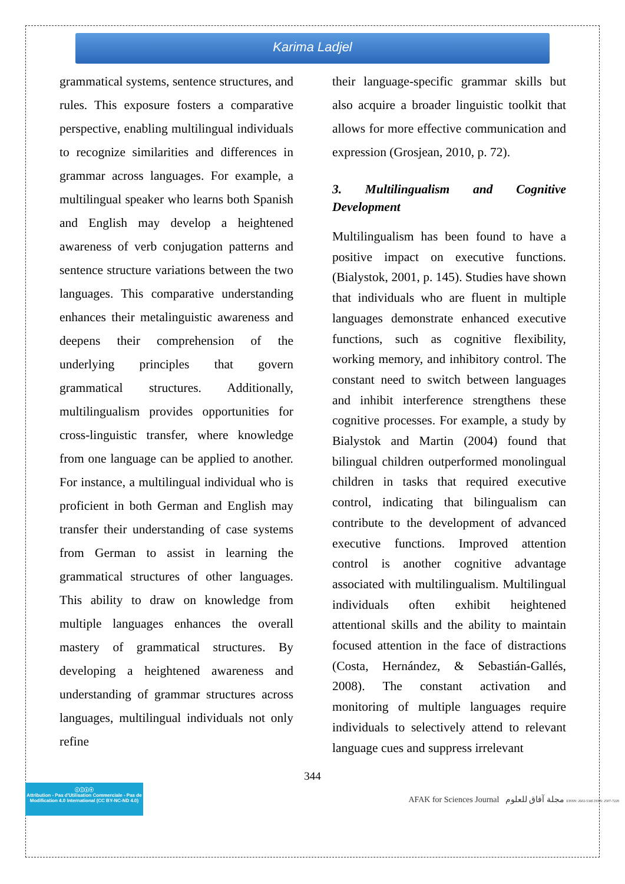Karima Ladjel
grammatical systems, sentence structures, and rules. This exposure fosters a comparative perspective, enabling multilingual individuals to recognize similarities and differences in grammar across languages. For example, a multilingual speaker who learns both Spanish and English may develop a heightened awareness of verb conjugation patterns and sentence structure variations between the two languages. This comparative understanding enhances their metalinguistic awareness and deepens their comprehension of the underlying principles that govern grammatical structures. Additionally, multilingualism provides opportunities for cross-linguistic transfer, where knowledge from one language can be applied to another. For instance, a multilingual individual who is proficient in both German and English may transfer their understanding of case systems from German to assist in learning the grammatical structures of other languages. This ability to draw on knowledge from multiple languages enhances the overall mastery of grammatical structures. By developing a heightened awareness and understanding of grammar structures across languages, multilingual individuals not only refine
their language-specific grammar skills but also acquire a broader linguistic toolkit that allows for more effective communication and expression (Grosjean, 2010, p. 72).
3. Multilingualism and Cognitive Development
Multilingualism has been found to have a positive impact on executive functions. (Bialystok, 2001, p. 145). Studies have shown that individuals who are fluent in multiple languages demonstrate enhanced executive functions, such as cognitive flexibility, working memory, and inhibitory control. The constant need to switch between languages and inhibit interference strengthens these cognitive processes. For example, a study by Bialystok and Martin (2004) found that bilingual children outperformed monolingual children in tasks that required executive control, indicating that bilingualism can contribute to the development of advanced executive functions. Improved attention control is another cognitive advantage associated with multilingualism. Multilingual individuals often exhibit heightened attentional skills and the ability to maintain focused attention in the face of distractions (Costa, Hernández, & Sebastián-Gallés, 2008). The constant activation and monitoring of multiple languages require individuals to selectively attend to relevant language cues and suppress irrelevant
344
ⓒⓘⓢⓔ
Attribution - Pas d'Utilisation Commerciale - Pas de Modification 4.0 International (CC BY-NC-ND 4.0)
AFAK for Sciences Journal مجلة آفاق للعلوم EISSN: 2602-5345 ISSN: 2507-7228